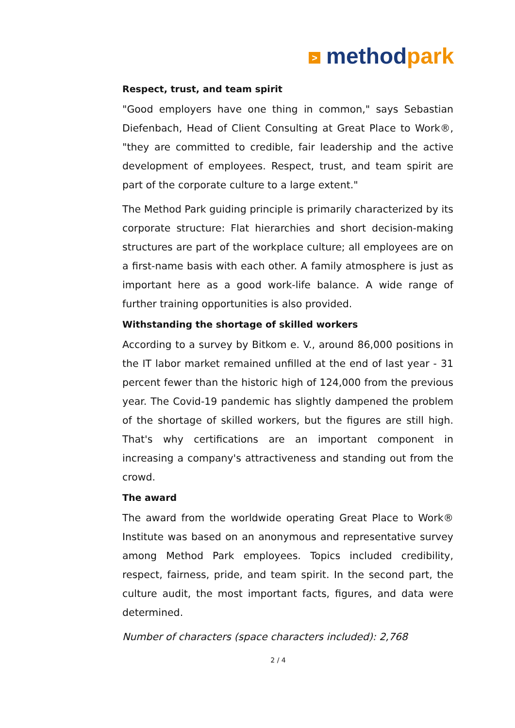> methodpark
Respect, trust, and team spirit
"Good employers have one thing in common," says Sebastian Diefenbach, Head of Client Consulting at Great Place to Work®, "they are committed to credible, fair leadership and the active development of employees. Respect, trust, and team spirit are part of the corporate culture to a large extent."
The Method Park guiding principle is primarily characterized by its corporate structure: Flat hierarchies and short decision-making structures are part of the workplace culture; all employees are on a first-name basis with each other. A family atmosphere is just as important here as a good work-life balance. A wide range of further training opportunities is also provided.
Withstanding the shortage of skilled workers
According to a survey by Bitkom e. V., around 86,000 positions in the IT labor market remained unfilled at the end of last year - 31 percent fewer than the historic high of 124,000 from the previous year. The Covid-19 pandemic has slightly dampened the problem of the shortage of skilled workers, but the figures are still high. That's why certifications are an important component in increasing a company's attractiveness and standing out from the crowd.
The award
The award from the worldwide operating Great Place to Work® Institute was based on an anonymous and representative survey among Method Park employees. Topics included credibility, respect, fairness, pride, and team spirit. In the second part, the culture audit, the most important facts, figures, and data were determined.
Number of characters (space characters included): 2,768
2 / 4